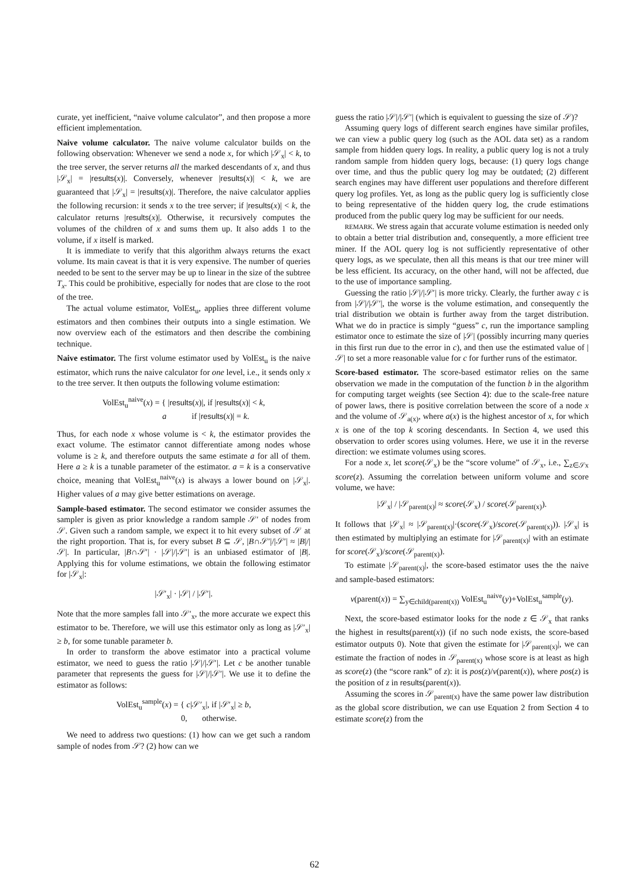curate, yet inefficient, “naive volume calculator”, and then propose a more efficient implementation.
Naive volume calculator. The naive volume calculator builds on the following observation: Whenever we send a node x, for which |𝒮<sub>x</sub>| < k, to the tree server, the server returns all the marked descendants of x, and thus |𝒮<sub>x</sub>| = |results(x)|. Conversely, whenever |results(x)| < k, we are guaranteed that |𝒮<sub>x</sub>| = |results(x)|. Therefore, the naive calculator applies the following recursion: it sends x to the tree server; if |results(x)| < k, the calculator returns |results(x)|. Otherwise, it recursively computes the volumes of the children of x and sums them up. It also adds 1 to the volume, if x itself is marked.
It is immediate to verify that this algorithm always returns the exact volume. Its main caveat is that it is very expensive. The number of queries needed to be sent to the server may be up to linear in the size of the subtree T<sub>x</sub>. This could be prohibitive, especially for nodes that are close to the root of the tree.
The actual volume estimator, VolEst<sub>u</sub>, applies three different volume estimators and then combines their outputs into a single estimation. We now overview each of the estimators and then describe the combining technique.
Naive estimator. The first volume estimator used by VolEst<sub>u</sub> is the naive estimator, which runs the naive calculator for one level, i.e., it sends only x to the tree server. It then outputs the following volume estimation:
VolEst<sub>u</sub><sup>naive</sup>(x) = { |results(x)|, if |results(x)| < k,
a if |results(x)| = k.
Thus, for each node x whose volume is < k, the estimator provides the exact volume. The estimator cannot differentiate among nodes whose volume is ≥ k, and therefore outputs the same estimate a for all of them. Here a ≥ k is a tunable parameter of the estimator. a = k is a conservative choice, meaning that VolEst<sub>u</sub><sup>naive</sup>(x) is always a lower bound on |𝒮<sub>x</sub>|. Higher values of a may give better estimations on average.
Sample-based estimator. The second estimator we consider assumes the sampler is given as prior knowledge a random sample 𝒮′ of nodes from 𝒮. Given such a random sample, we expect it to hit every subset of 𝒮 at the right proportion. That is, for every subset B ⊆ 𝒮, |B∩𝒮′|/|𝒮′| ≈ |B|/|𝒮|. In particular, |B∩𝒮′| · |𝒮|/|𝒮′| is an unbiased estimator of |B|. Applying this for volume estimations, we obtain the following estimator for |𝒮<sub>x</sub>|:
|𝒮′<sub>x</sub>| · |𝒮| / |𝒮′|.
Note that the more samples fall into 𝒮′<sub>x</sub>, the more accurate we expect this estimator to be. Therefore, we will use this estimator only as long as |𝒮′<sub>x</sub>| ≥ b, for some tunable parameter b.
In order to transform the above estimator into a practical volume estimator, we need to guess the ratio |𝒮|/|𝒮′|. Let c be another tunable parameter that represents the guess for |𝒮|/|𝒮′|. We use it to define the estimator as follows:
VolEst<sub>u</sub><sup>sample</sup>(x) = { c|𝒮′<sub>x</sub>|, if |𝒮′<sub>x</sub>| ≥ b,
0, otherwise.
We need to address two questions: (1) how can we get such a random sample of nodes from 𝒮? (2) how can we
guess the ratio |𝒮|/|𝒮′| (which is equivalent to guessing the size of 𝒮)?
Assuming query logs of different search engines have similar profiles, we can view a public query log (such as the AOL data set) as a random sample from hidden query logs. In reality, a public query log is not a truly random sample from hidden query logs, because: (1) query logs change over time, and thus the public query log may be outdated; (2) different search engines may have different user populations and therefore different query log profiles. Yet, as long as the public query log is sufficiently close to being representative of the hidden query log, the crude estimations produced from the public query log may be sufficient for our needs.
REMARK. We stress again that accurate volume estimation is needed only to obtain a better trial distribution and, consequently, a more efficient tree miner. If the AOL query log is not sufficiently representative of other query logs, as we speculate, then all this means is that our tree miner will be less efficient. Its accuracy, on the other hand, will not be affected, due to the use of importance sampling.
Guessing the ratio |𝒮|/|𝒮′| is more tricky. Clearly, the further away c is from |𝒮|/|𝒮′|, the worse is the volume estimation, and consequently the trial distribution we obtain is further away from the target distribution. What we do in practice is simply “guess” c, run the importance sampling estimator once to estimate the size of |𝒮| (possibly incurring many queries in this first run due to the error in c), and then use the estimated value of |𝒮| to set a more reasonable value for c for further runs of the estimator.
Score-based estimator. The score-based estimator relies on the same observation we made in the computation of the function b in the algorithm for computing target weights (see Section 4): due to the scale-free nature of power laws, there is positive correlation between the score of a node x and the volume of 𝒮<sub>a(x)</sub>, where a(x) is the highest ancestor of x, for which x is one of the top k scoring descendants. In Section 4, we used this observation to order scores using volumes. Here, we use it in the reverse direction: we estimate volumes using scores.
For a node x, let score(𝒮<sub>x</sub>) be the “score volume” of 𝒮<sub>x</sub>, i.e., ∑<sub>z∈𝒮x</sub> score(z). Assuming the correlation between uniform volume and score volume, we have:
|𝒮<sub>x</sub>| / |𝒮<sub>parent(x)</sub>| ≈ score(𝒮<sub>x</sub>) / score(𝒮<sub>parent(x)</sub>).
It follows that |𝒮<sub>x</sub>| ≈ |𝒮<sub>parent(x)</sub>|·(score(𝒮<sub>x</sub>)/score(𝒮<sub>parent(x)</sub>)). |𝒮<sub>x</sub>| is then estimated by multiplying an estimate for |𝒮<sub>parent(x)</sub>| with an estimate for score(𝒮<sub>x</sub>)/score(𝒮<sub>parent(x)</sub>).
To estimate |𝒮<sub>parent(x)</sub>|, the score-based estimator uses the the naive and sample-based estimators:
v(parent(x)) = ∑<sub>y∈child(parent(x))</sub> VolEst<sub>u</sub><sup>naive</sup>(y)+VolEst<sub>u</sub><sup>sample</sup>(y).
Next, the score-based estimator looks for the node z ∈ 𝒮<sub>x</sub> that ranks the highest in results(parent(x)) (if no such node exists, the score-based estimator outputs 0). Note that given the estimate for |𝒮<sub>parent(x)</sub>|, we can estimate the fraction of nodes in 𝒮<sub>parent(x)</sub> whose score is at least as high as score(z) (the “score rank” of z): it is pos(z)/v(parent(x)), where pos(z) is the position of z in results(parent(x)).
Assuming the scores in 𝒮<sub>parent(x)</sub> have the same power law distribution as the global score distribution, we can use Equation 2 from Section 4 to estimate score(z) from the
62